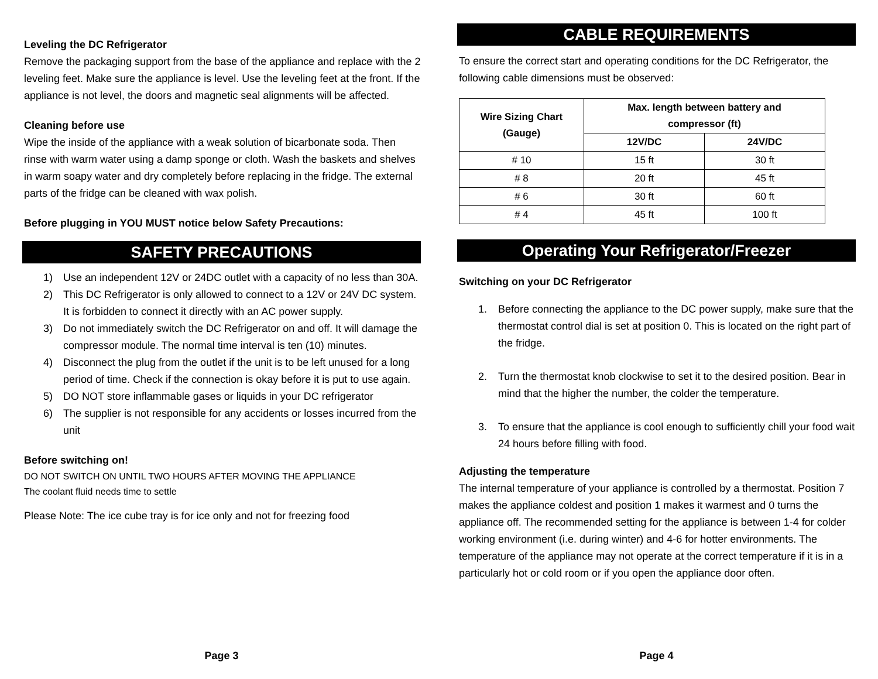Leveling the DC Refrigerator
Remove the packaging support from the base of the appliance and replace with the 2 leveling feet. Make sure the appliance is level. Use the leveling feet at the front. If the appliance is not level, the doors and magnetic seal alignments will be affected.
Cleaning before use
Wipe the inside of the appliance with a weak solution of bicarbonate soda. Then rinse with warm water using a damp sponge or cloth. Wash the baskets and shelves in warm soapy water and dry completely before replacing in the fridge. The external parts of the fridge can be cleaned with wax polish.
Before plugging in YOU MUST notice below Safety Precautions:
SAFETY PRECAUTIONS
1) Use an independent 12V or 24DC outlet with a capacity of no less than 30A.
2) This DC Refrigerator is only allowed to connect to a 12V or 24V DC system. It is forbidden to connect it directly with an AC power supply.
3) Do not immediately switch the DC Refrigerator on and off. It will damage the compressor module. The normal time interval is ten (10) minutes.
4) Disconnect the plug from the outlet if the unit is to be left unused for a long period of time. Check if the connection is okay before it is put to use again.
5) DO NOT store inflammable gases or liquids in your DC refrigerator
6) The supplier is not responsible for any accidents or losses incurred from the unit
Before switching on!
DO NOT SWITCH ON UNTIL TWO HOURS AFTER MOVING THE APPLIANCE
The coolant fluid needs time to settle
Please Note: The ice cube tray is for ice only and not for freezing food
Page 3
CABLE REQUIREMENTS
To ensure the correct start and operating conditions for the DC Refrigerator, the following cable dimensions must be observed:
| Wire Sizing Chart (Gauge) | Max. length between battery and compressor (ft) | |
| --- | --- | --- |
| | 12V/DC | 24V/DC |
| # 10 | 15 ft | 30 ft |
| # 8 | 20 ft | 45 ft |
| # 6 | 30 ft | 60 ft |
| # 4 | 45 ft | 100 ft |
Operating Your Refrigerator/Freezer
Switching on your DC Refrigerator
1. Before connecting the appliance to the DC power supply, make sure that the thermostat control dial is set at position 0. This is located on the right part of the fridge.
2. Turn the thermostat knob clockwise to set it to the desired position. Bear in mind that the higher the number, the colder the temperature.
3. To ensure that the appliance is cool enough to sufficiently chill your food wait 24 hours before filling with food.
Adjusting the temperature
The internal temperature of your appliance is controlled by a thermostat. Position 7 makes the appliance coldest and position 1 makes it warmest and 0 turns the appliance off. The recommended setting for the appliance is between 1-4 for colder working environment (i.e. during winter) and 4-6 for hotter environments. The temperature of the appliance may not operate at the correct temperature if it is in a particularly hot or cold room or if you open the appliance door often.
Page 4